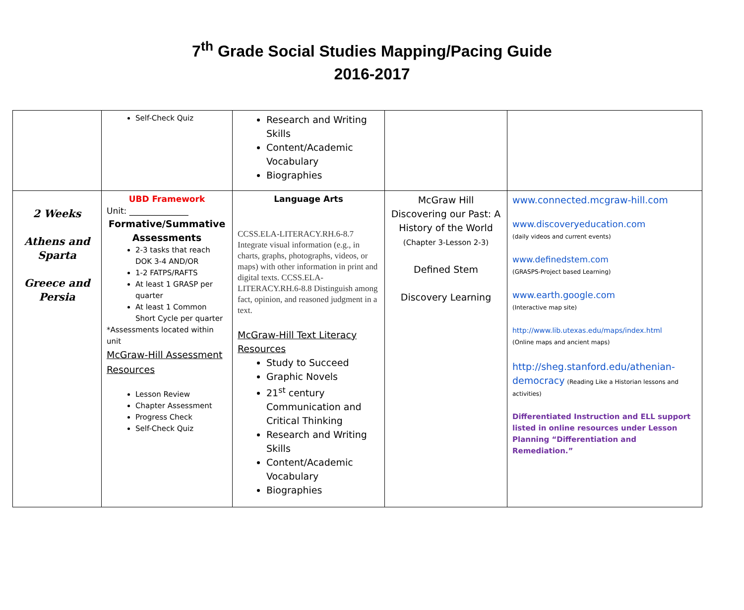7<sup>th</sup> Grade Social Studies Mapping/Pacing Guide
2016-2017
| | Self-Check Quiz | Research and Writing Skills Content/Academic Vocabulary Biographies | | |
| 2 Weeks Athens and Sparta Greece and Persia | UBD Framework Unit: ______________ Formative/Summative Assessments 2-3 tasks that reach DOK 3-4 AND/OR 1-2 FATPS/RAFTS At least 1 GRASP per quarter At least 1 Common Short Cycle per quarter *Assessments located within unit McGraw-Hill Assessment Resources Lesson Review Chapter Assessment Progress Check Self-Check Quiz | Language Arts CCSS.ELA-LITERACY.RH.6-8.7 Integrate visual information (e.g., in charts, graphs, photographs, videos, or maps) with other information in print and digital texts. CCSS.ELA-LITERACY.RH.6-8.8 Distinguish among fact, opinion, and reasoned judgment in a text. McGraw-Hill Text Literacy Resources Study to Succeed Graphic Novels 21<sup>st</sup> century Communication and Critical Thinking Research and Writing Skills Content/Academic Vocabulary Biographies | McGraw Hill Discovering our Past: A History of the World (Chapter 3-Lesson 2-3) Defined Stem Discovery Learning | www.connected.mcgraw-hill.com www.discoveryeducation.com (daily videos and current events) www.definedstem.com (GRASPS-Project based Learning) www.earth.google.com (Interactive map site) http://www.lib.utexas.edu/maps/index.html (Online maps and ancient maps) http://sheg.stanford.edu/athenian-democracy (Reading Like a Historian lessons and activities) Differentiated Instruction and ELL support listed in online resources under Lesson Planning “Differentiation and Remediation.” |